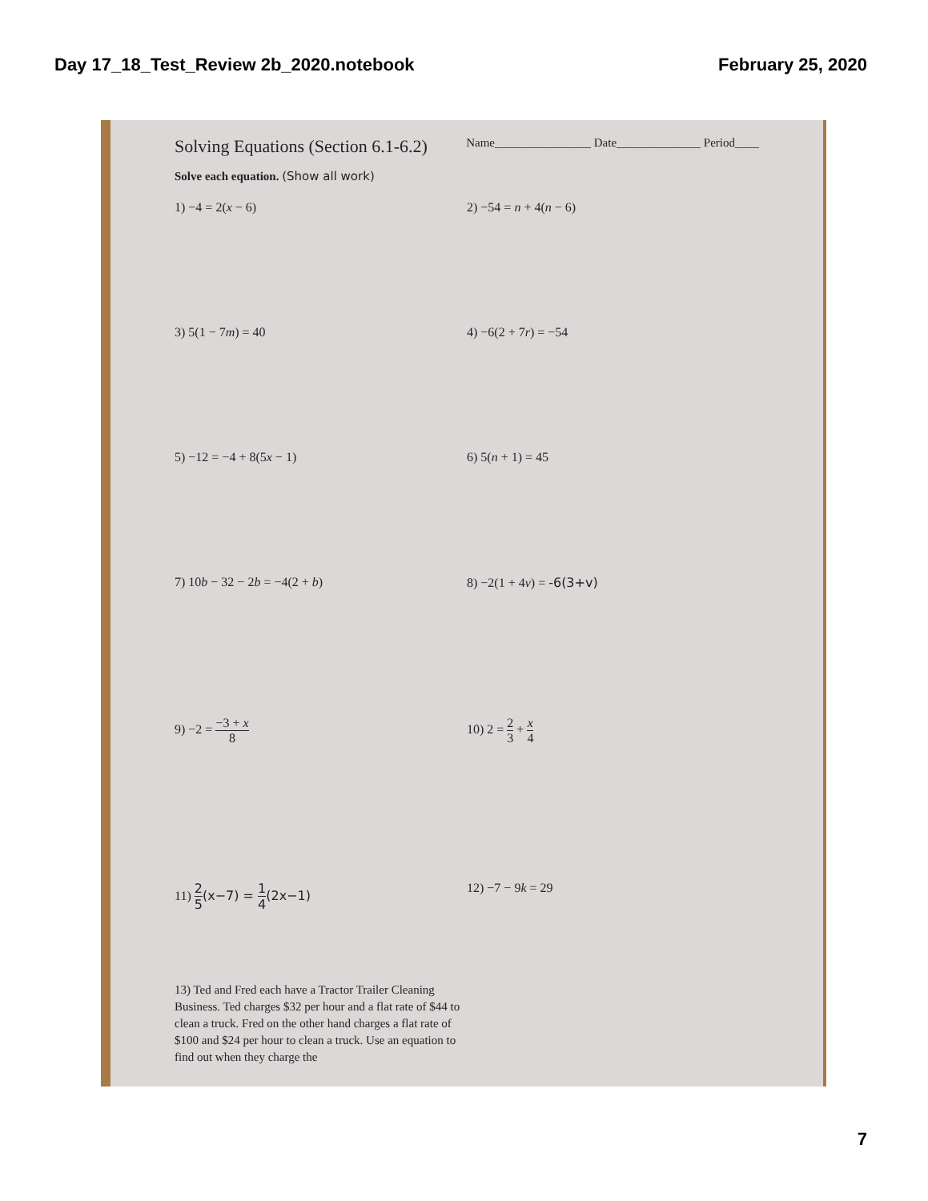Day 17_18_Test_Review 2b_2020.notebook
February 25, 2020
Solving Equations (Section 6.1-6.2)
Name________________ Date______________ Period____
Solve each equation. (Show all work)
1) −4 = 2(x − 6)
2) −54 = n + 4(n − 6)
3) 5(1 − 7m) = 40
4) −6(2 + 7r) = −54
5) −12 = −4 + 8(5x − 1)
6) 5(n + 1) = 45
7) 10b − 32 − 2 b = −4(2 + b)
8) −2(1 + 4v) = -6(3+v)
9) −2 = −3 + x 8
10) 2 = 2 3 + x 4
11) 2 5(x−7) = 1 4(2x−1)
12) −7 − 9k = 29
13) Ted and Fred each have a Tractor Trailer Cleaning Business. Ted charges $32 per hour and a flat rate of $44 to clean a truck. Fred on the other hand charges a flat rate of $100 and $24 per hour to clean a truck. Use an equation to find out when they charge the
7